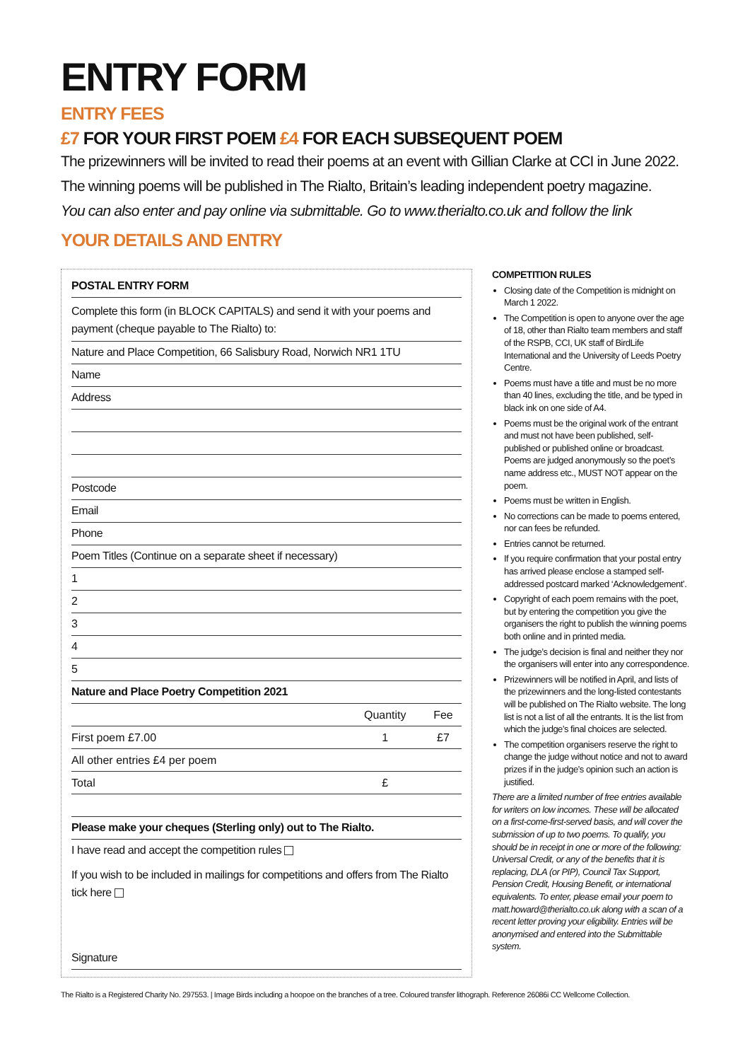ENTRY FORM
ENTRY FEES
£7 FOR YOUR FIRST POEM £4 FOR EACH SUBSEQUENT POEM
The prizewinners will be invited to read their poems at an event with Gillian Clarke at CCI in June 2022.
The winning poems will be published in The Rialto, Britain’s leading independent poetry magazine.
You can also enter and pay online via submittable. Go to www.therialto.co.uk and follow the link
YOUR DETAILS AND ENTRY
POSTAL ENTRY FORM
Complete this form (in BLOCK CAPITALS) and send it with your poems and payment (cheque payable to The Rialto) to:
Nature and Place Competition, 66 Salisbury Road, Norwich NR1 1TU
Name
Address
Postcode
Email
Phone
Poem Titles (Continue on a separate sheet if necessary)
1
2
3
4
5
Nature and Place Poetry Competition 2021
| | Quantity | Fee |
| --- | --- | --- |
| First poem £7.00 | 1 | £7 |
| All other entries £4 per poem | | |
| Total | £ | |
Please make your cheques (Sterling only) out to The Rialto.
I have read and accept the competition rules
If you wish to be included in mailings for competitions and offers from The Rialto tick here
Signature
COMPETITION RULES
Closing date of the Competition is midnight on March 1 2022.
The Competition is open to anyone over the age of 18, other than Rialto team members and staff of the RSPB, CCI, UK staff of BirdLife International and the University of Leeds Poetry Centre.
Poems must have a title and must be no more than 40 lines, excluding the title, and be typed in black ink on one side of A4.
Poems must be the original work of the entrant and must not have been published, self-published or published online or broadcast. Poems are judged anonymously so the poet’s name address etc., MUST NOT appear on the poem.
Poems must be written in English.
No corrections can be made to poems entered, nor can fees be refunded.
Entries cannot be returned.
If you require confirmation that your postal entry has arrived please enclose a stamped self-addressed postcard marked ‘Acknowledgement’.
Copyright of each poem remains with the poet, but by entering the competition you give the organisers the right to publish the winning poems both online and in printed media.
The judge’s decision is final and neither they nor the organisers will enter into any correspondence.
Prizewinners will be notified in April, and lists of the prizewinners and the long-listed contestants will be published on The Rialto website. The long list is not a list of all the entrants. It is the list from which the judge’s final choices are selected.
The competition organisers reserve the right to change the judge without notice and not to award prizes if in the judge’s opinion such an action is justified.
There are a limited number of free entries available for writers on low incomes. These will be allocated on a first-come-first-served basis, and will cover the submission of up to two poems. To qualify, you should be in receipt in one or more of the following: Universal Credit, or any of the benefits that it is replacing, DLA (or PIP), Council Tax Support, Pension Credit, Housing Benefit, or international equivalents. To enter, please email your poem to matt.howard@therialto.co.uk along with a scan of a recent letter proving your eligibility. Entries will be anonymised and entered into the Submittable system.
The Rialto is a Registered Charity No. 297553. | Image Birds including a hoopoe on the branches of a tree. Coloured transfer lithograph. Reference 26086i CC Wellcome Collection.